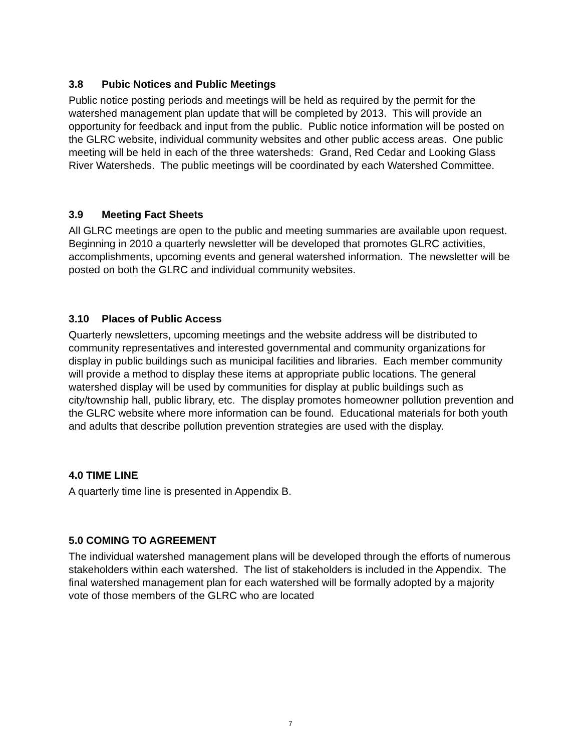3.8 Pubic Notices and Public Meetings
Public notice posting periods and meetings will be held as required by the permit for the watershed management plan update that will be completed by 2013. This will provide an opportunity for feedback and input from the public. Public notice information will be posted on the GLRC website, individual community websites and other public access areas. One public meeting will be held in each of the three watersheds: Grand, Red Cedar and Looking Glass River Watersheds. The public meetings will be coordinated by each Watershed Committee.
3.9 Meeting Fact Sheets
All GLRC meetings are open to the public and meeting summaries are available upon request. Beginning in 2010 a quarterly newsletter will be developed that promotes GLRC activities, accomplishments, upcoming events and general watershed information. The newsletter will be posted on both the GLRC and individual community websites.
3.10 Places of Public Access
Quarterly newsletters, upcoming meetings and the website address will be distributed to community representatives and interested governmental and community organizations for display in public buildings such as municipal facilities and libraries. Each member community will provide a method to display these items at appropriate public locations. The general watershed display will be used by communities for display at public buildings such as city/township hall, public library, etc. The display promotes homeowner pollution prevention and the GLRC website where more information can be found. Educational materials for both youth and adults that describe pollution prevention strategies are used with the display.
4.0 TIME LINE
A quarterly time line is presented in Appendix B.
5.0 COMING TO AGREEMENT
The individual watershed management plans will be developed through the efforts of numerous stakeholders within each watershed. The list of stakeholders is included in the Appendix. The final watershed management plan for each watershed will be formally adopted by a majority vote of those members of the GLRC who are located
7